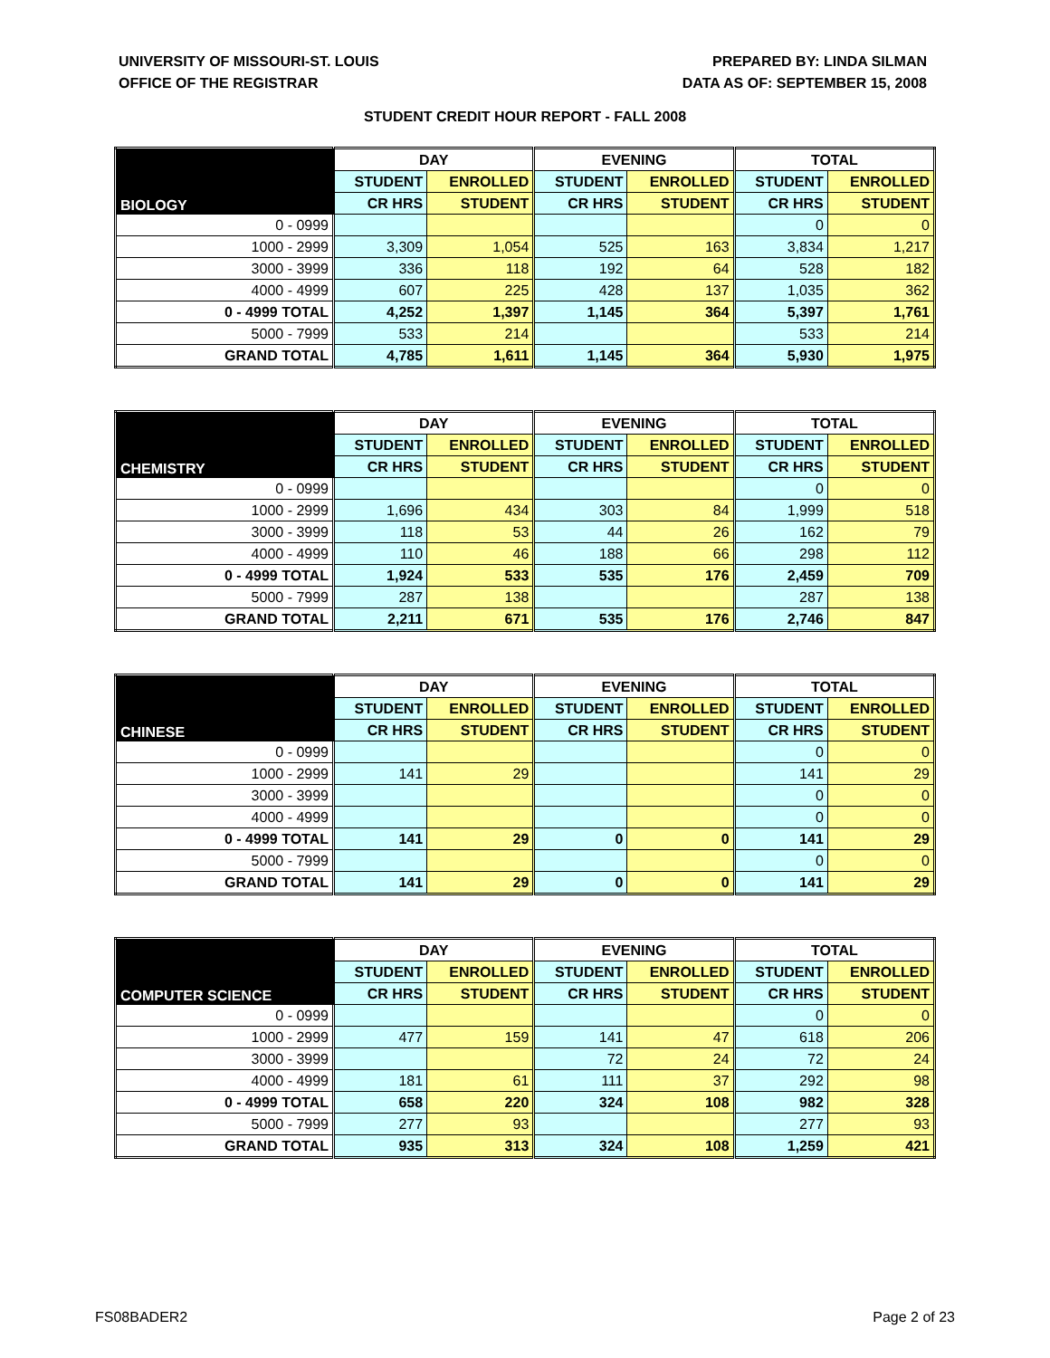UNIVERSITY OF MISSOURI-ST. LOUIS
OFFICE OF THE REGISTRAR
PREPARED BY: LINDA SILMAN
DATA AS OF: SEPTEMBER 15, 2008
STUDENT CREDIT HOUR REPORT - FALL 2008
| BIOLOGY | DAY | | EVENING | | TOTAL | |
| --- | --- | --- | --- | --- | --- | --- |
| | STUDENT | ENROLLED | STUDENT | ENROLLED | STUDENT | ENROLLED |
| | CR HRS | STUDENT | CR HRS | STUDENT | CR HRS | STUDENT |
| 0 - 0999 | | | | | 0 | 0 |
| 1000 - 2999 | 3,309 | 1,054 | 525 | 163 | 3,834 | 1,217 |
| 3000 - 3999 | 336 | 118 | 192 | 64 | 528 | 182 |
| 4000 - 4999 | 607 | 225 | 428 | 137 | 1,035 | 362 |
| 0 - 4999 TOTAL | 4,252 | 1,397 | 1,145 | 364 | 5,397 | 1,761 |
| 5000 - 7999 | 533 | 214 | | | 533 | 214 |
| GRAND TOTAL | 4,785 | 1,611 | 1,145 | 364 | 5,930 | 1,975 |
| CHEMISTRY | DAY | | EVENING | | TOTAL | |
| --- | --- | --- | --- | --- | --- | --- |
| | STUDENT | ENROLLED | STUDENT | ENROLLED | STUDENT | ENROLLED |
| | CR HRS | STUDENT | CR HRS | STUDENT | CR HRS | STUDENT |
| 0 - 0999 | | | | | 0 | 0 |
| 1000 - 2999 | 1,696 | 434 | 303 | 84 | 1,999 | 518 |
| 3000 - 3999 | 118 | 53 | 44 | 26 | 162 | 79 |
| 4000 - 4999 | 110 | 46 | 188 | 66 | 298 | 112 |
| 0 - 4999 TOTAL | 1,924 | 533 | 535 | 176 | 2,459 | 709 |
| 5000 - 7999 | 287 | 138 | | | 287 | 138 |
| GRAND TOTAL | 2,211 | 671 | 535 | 176 | 2,746 | 847 |
| CHINESE | DAY | | EVENING | | TOTAL | |
| --- | --- | --- | --- | --- | --- | --- |
| | STUDENT | ENROLLED | STUDENT | ENROLLED | STUDENT | ENROLLED |
| | CR HRS | STUDENT | CR HRS | STUDENT | CR HRS | STUDENT |
| 0 - 0999 | | | | | 0 | 0 |
| 1000 - 2999 | 141 | 29 | | | 141 | 29 |
| 3000 - 3999 | | | | | 0 | 0 |
| 4000 - 4999 | | | | | 0 | 0 |
| 0 - 4999 TOTAL | 141 | 29 | 0 | 0 | 141 | 29 |
| 5000 - 7999 | | | | | 0 | 0 |
| GRAND TOTAL | 141 | 29 | 0 | 0 | 141 | 29 |
| COMPUTER SCIENCE | DAY | | EVENING | | TOTAL | |
| --- | --- | --- | --- | --- | --- | --- |
| | STUDENT | ENROLLED | STUDENT | ENROLLED | STUDENT | ENROLLED |
| | CR HRS | STUDENT | CR HRS | STUDENT | CR HRS | STUDENT |
| 0 - 0999 | | | | | 0 | 0 |
| 1000 - 2999 | 477 | 159 | 141 | 47 | 618 | 206 |
| 3000 - 3999 | | | 72 | 24 | 72 | 24 |
| 4000 - 4999 | 181 | 61 | 111 | 37 | 292 | 98 |
| 0 - 4999 TOTAL | 658 | 220 | 324 | 108 | 982 | 328 |
| 5000 - 7999 | 277 | 93 | | | 277 | 93 |
| GRAND TOTAL | 935 | 313 | 324 | 108 | 1,259 | 421 |
FS08BADER2 Page 2 of 23